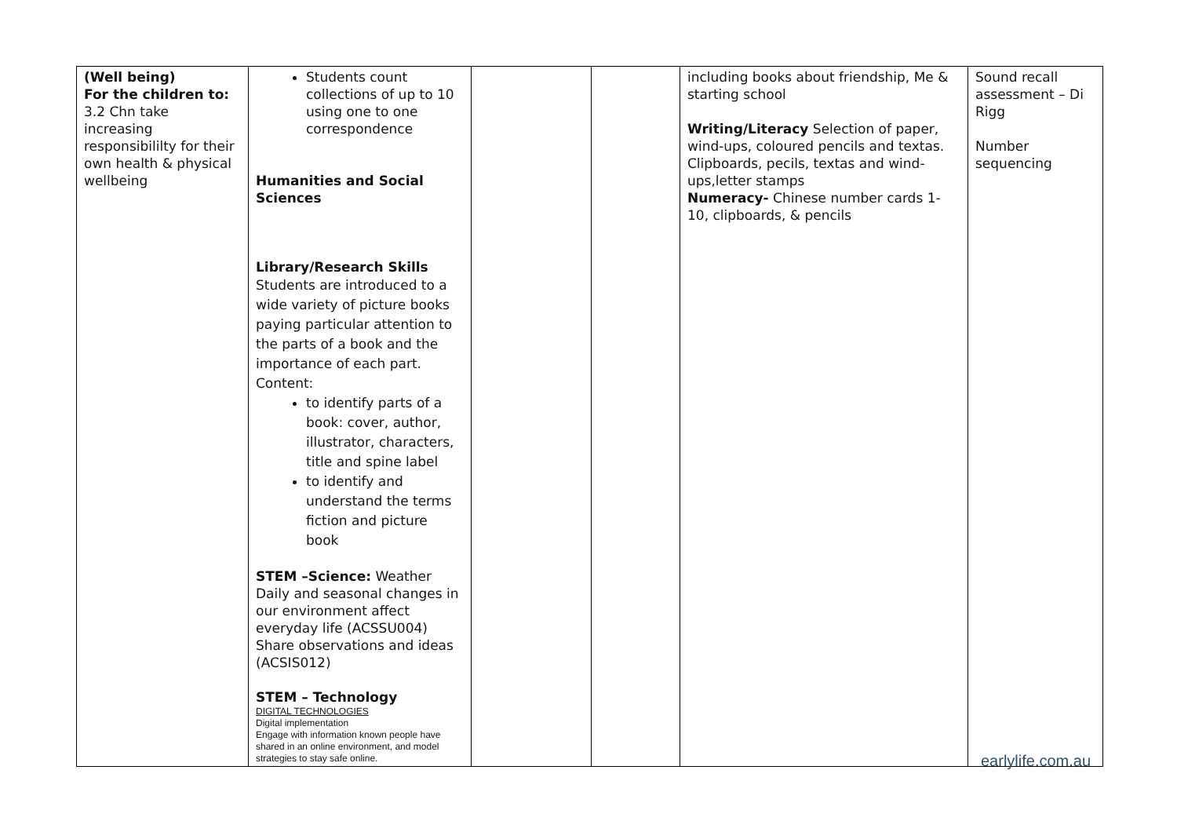| (Well being) For the children to: 3.2 Chn take increasing responsibililty for their own health & physical wellbeing | Students count collections of up to 10 using one to one correspondence Humanities and Social Sciences Library/Research Skills Students are introduced to a wide variety of picture books paying particular attention to the parts of a book and the importance of each part. Content: to identify parts of a book: cover, author, illustrator, characters, title and spine label to identify and understand the terms fiction and picture book STEM –Science: Weather Daily and seasonal changes in our environment affect everyday life (ACSSU004) Share observations and ideas (ACSIS012) STEM – Technology DIGITAL TECHNOLOGIES Digital implementation Engage with information known people have shared in an online environment, and model strategies to stay safe online. | | | including books about friendship, Me & starting school Writing/Literacy Selection of paper, wind-ups, coloured pencils and textas. Clipboards, pecils, textas and wind-ups,letter stamps Numeracy- Chinese number cards 1-10, clipboards, & pencils | Sound recall assessment – Di Rigg Number sequencing |
earlylife.com.au